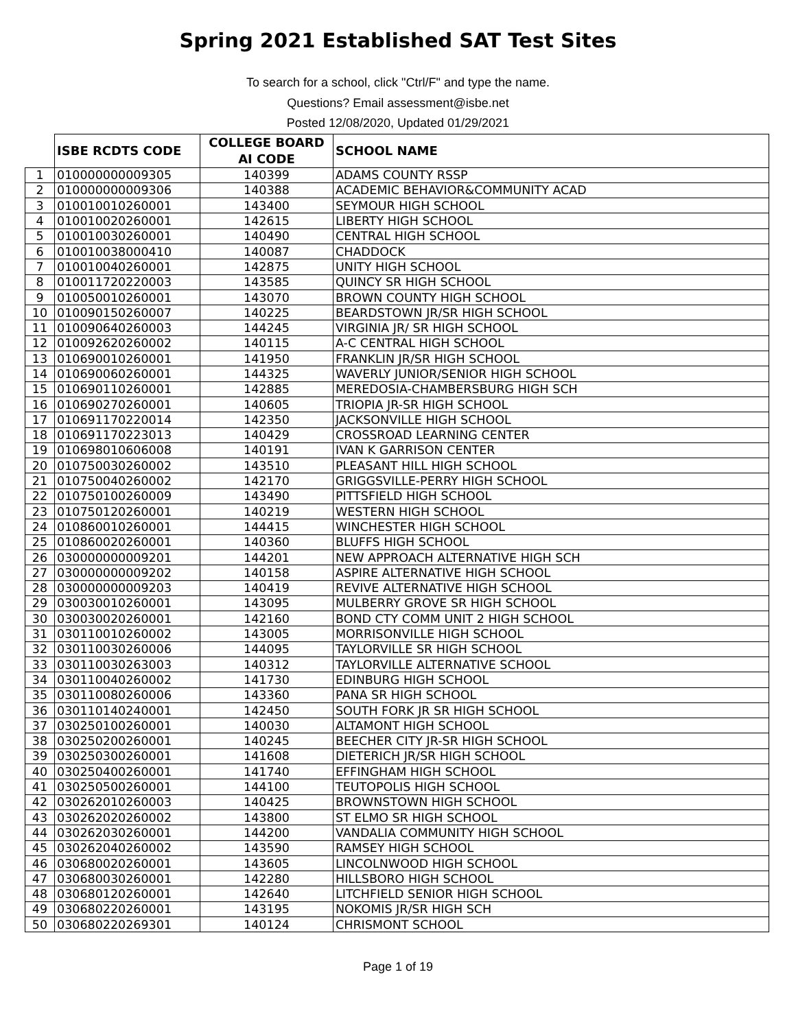Spring 2021 Established SAT Test Sites
To search for a school, click "Ctrl/F" and type the name.
Questions? Email assessment@isbe.net
Posted 12/08/2020, Updated 01/29/2021
| | ISBE RCDTS CODE | COLLEGE BOARD AI CODE | SCHOOL NAME |
| --- | --- | --- | --- |
| 1 | 010000000009305 | 140399 | ADAMS COUNTY RSSP |
| 2 | 010000000009306 | 140388 | ACADEMIC BEHAVIOR&COMMUNITY ACAD |
| 3 | 010010010260001 | 143400 | SEYMOUR HIGH SCHOOL |
| 4 | 010010020260001 | 142615 | LIBERTY HIGH SCHOOL |
| 5 | 010010030260001 | 140490 | CENTRAL HIGH SCHOOL |
| 6 | 010010038000410 | 140087 | CHADDOCK |
| 7 | 010010040260001 | 142875 | UNITY HIGH SCHOOL |
| 8 | 010011720220003 | 143585 | QUINCY SR HIGH SCHOOL |
| 9 | 010050010260001 | 143070 | BROWN COUNTY HIGH SCHOOL |
| 10 | 010090150260007 | 140225 | BEARDSTOWN JR/SR HIGH SCHOOL |
| 11 | 010090640260003 | 144245 | VIRGINIA JR/ SR HIGH SCHOOL |
| 12 | 010092620260002 | 140115 | A-C CENTRAL HIGH SCHOOL |
| 13 | 010690010260001 | 141950 | FRANKLIN JR/SR HIGH SCHOOL |
| 14 | 010690060260001 | 144325 | WAVERLY JUNIOR/SENIOR HIGH SCHOOL |
| 15 | 010690110260001 | 142885 | MEREDOSIA-CHAMBERSBURG HIGH SCH |
| 16 | 010690270260001 | 140605 | TRIOPIA JR-SR HIGH SCHOOL |
| 17 | 010691170220014 | 142350 | JACKSONVILLE HIGH SCHOOL |
| 18 | 010691170223013 | 140429 | CROSSROAD LEARNING CENTER |
| 19 | 010698010606008 | 140191 | IVAN K GARRISON CENTER |
| 20 | 010750030260002 | 143510 | PLEASANT HILL HIGH SCHOOL |
| 21 | 010750040260002 | 142170 | GRIGGSVILLE-PERRY HIGH SCHOOL |
| 22 | 010750100260009 | 143490 | PITTSFIELD HIGH SCHOOL |
| 23 | 010750120260001 | 140219 | WESTERN HIGH SCHOOL |
| 24 | 010860010260001 | 144415 | WINCHESTER HIGH SCHOOL |
| 25 | 010860020260001 | 140360 | BLUFFS HIGH SCHOOL |
| 26 | 030000000009201 | 144201 | NEW APPROACH ALTERNATIVE HIGH SCH |
| 27 | 030000000009202 | 140158 | ASPIRE ALTERNATIVE HIGH SCHOOL |
| 28 | 030000000009203 | 140419 | REVIVE ALTERNATIVE HIGH SCHOOL |
| 29 | 030030010260001 | 143095 | MULBERRY GROVE SR HIGH SCHOOL |
| 30 | 030030020260001 | 142160 | BOND CTY COMM UNIT 2 HIGH SCHOOL |
| 31 | 030110010260002 | 143005 | MORRISONVILLE HIGH SCHOOL |
| 32 | 030110030260006 | 144095 | TAYLORVILLE SR HIGH SCHOOL |
| 33 | 030110030263003 | 140312 | TAYLORVILLE ALTERNATIVE SCHOOL |
| 34 | 030110040260002 | 141730 | EDINBURG HIGH SCHOOL |
| 35 | 030110080260006 | 143360 | PANA SR HIGH SCHOOL |
| 36 | 030110140240001 | 142450 | SOUTH FORK JR SR HIGH SCHOOL |
| 37 | 030250100260001 | 140030 | ALTAMONT HIGH SCHOOL |
| 38 | 030250200260001 | 140245 | BEECHER CITY JR-SR HIGH SCHOOL |
| 39 | 030250300260001 | 141608 | DIETERICH JR/SR HIGH SCHOOL |
| 40 | 030250400260001 | 141740 | EFFINGHAM HIGH SCHOOL |
| 41 | 030250500260001 | 144100 | TEUTOPOLIS HIGH SCHOOL |
| 42 | 030262010260003 | 140425 | BROWNSTOWN HIGH SCHOOL |
| 43 | 030262020260002 | 143800 | ST ELMO SR HIGH SCHOOL |
| 44 | 030262030260001 | 144200 | VANDALIA COMMUNITY HIGH SCHOOL |
| 45 | 030262040260002 | 143590 | RAMSEY HIGH SCHOOL |
| 46 | 030680020260001 | 143605 | LINCOLNWOOD HIGH SCHOOL |
| 47 | 030680030260001 | 142280 | HILLSBORO HIGH SCHOOL |
| 48 | 030680120260001 | 142640 | LITCHFIELD SENIOR HIGH SCHOOL |
| 49 | 030680220260001 | 143195 | NOKOMIS JR/SR HIGH SCH |
| 50 | 030680220269301 | 140124 | CHRISMONT SCHOOL |
Page 1 of 19